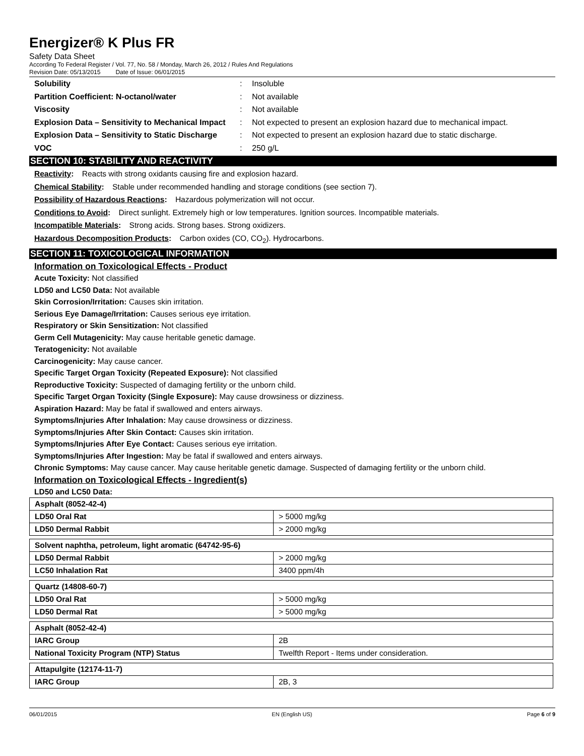Energizer® K Plus FR
Safety Data Sheet
According To Federal Register / Vol. 77, No. 58 / Monday, March 26, 2012 / Rules And Regulations
Revision Date: 05/13/2015 Date of Issue: 06/01/2015
Solubility: Insoluble
Partition Coefficient: N-octanol/water: Not available
Viscosity: Not available
Explosion Data – Sensitivity to Mechanical Impact: Not expected to present an explosion hazard due to mechanical impact.
Explosion Data – Sensitivity to Static Discharge: Not expected to present an explosion hazard due to static discharge.
VOC: 250 g/L
SECTION 10: STABILITY AND REACTIVITY
Reactivity: Reacts with strong oxidants causing fire and explosion hazard.
Chemical Stability: Stable under recommended handling and storage conditions (see section 7).
Possibility of Hazardous Reactions: Hazardous polymerization will not occur.
Conditions to Avoid: Direct sunlight. Extremely high or low temperatures. Ignition sources. Incompatible materials.
Incompatible Materials: Strong acids. Strong bases. Strong oxidizers.
Hazardous Decomposition Products: Carbon oxides (CO, CO<sub>2</sub>). Hydrocarbons.
SECTION 11: TOXICOLOGICAL INFORMATION
Information on Toxicological Effects - Product
Acute Toxicity: Not classified
LD50 and LC50 Data: Not available
Skin Corrosion/Irritation: Causes skin irritation.
Serious Eye Damage/Irritation: Causes serious eye irritation.
Respiratory or Skin Sensitization: Not classified
Germ Cell Mutagenicity: May cause heritable genetic damage.
Teratogenicity: Not available
Carcinogenicity: May cause cancer.
Specific Target Organ Toxicity (Repeated Exposure): Not classified
Reproductive Toxicity: Suspected of damaging fertility or the unborn child.
Specific Target Organ Toxicity (Single Exposure): May cause drowsiness or dizziness.
Aspiration Hazard: May be fatal if swallowed and enters airways.
Symptoms/Injuries After Inhalation: May cause drowsiness or dizziness.
Symptoms/Injuries After Skin Contact: Causes skin irritation.
Symptoms/Injuries After Eye Contact: Causes serious eye irritation.
Symptoms/Injuries After Ingestion: May be fatal if swallowed and enters airways.
Chronic Symptoms: May cause cancer. May cause heritable genetic damage. Suspected of damaging fertility or the unborn child.
Information on Toxicological Effects - Ingredient(s)
LD50 and LC50 Data:
| Asphalt (8052-42-4) | |
| LD50 Oral Rat | > 5000 mg/kg |
| LD50 Dermal Rabbit | > 2000 mg/kg |
| Solvent naphtha, petroleum, light aromatic (64742-95-6) | |
| LD50 Dermal Rabbit | > 2000 mg/kg |
| LC50 Inhalation Rat | 3400 ppm/4h |
| Quartz (14808-60-7) | |
| LD50 Oral Rat | > 5000 mg/kg |
| LD50 Dermal Rat | > 5000 mg/kg |
| Asphalt (8052-42-4) | |
| IARC Group | 2B |
| National Toxicity Program (NTP) Status | Twelfth Report - Items under consideration. |
| Attapulgite (12174-11-7) | |
| IARC Group | 2B, 3 |
06/01/2015 EN (English US) Page 6 of 9